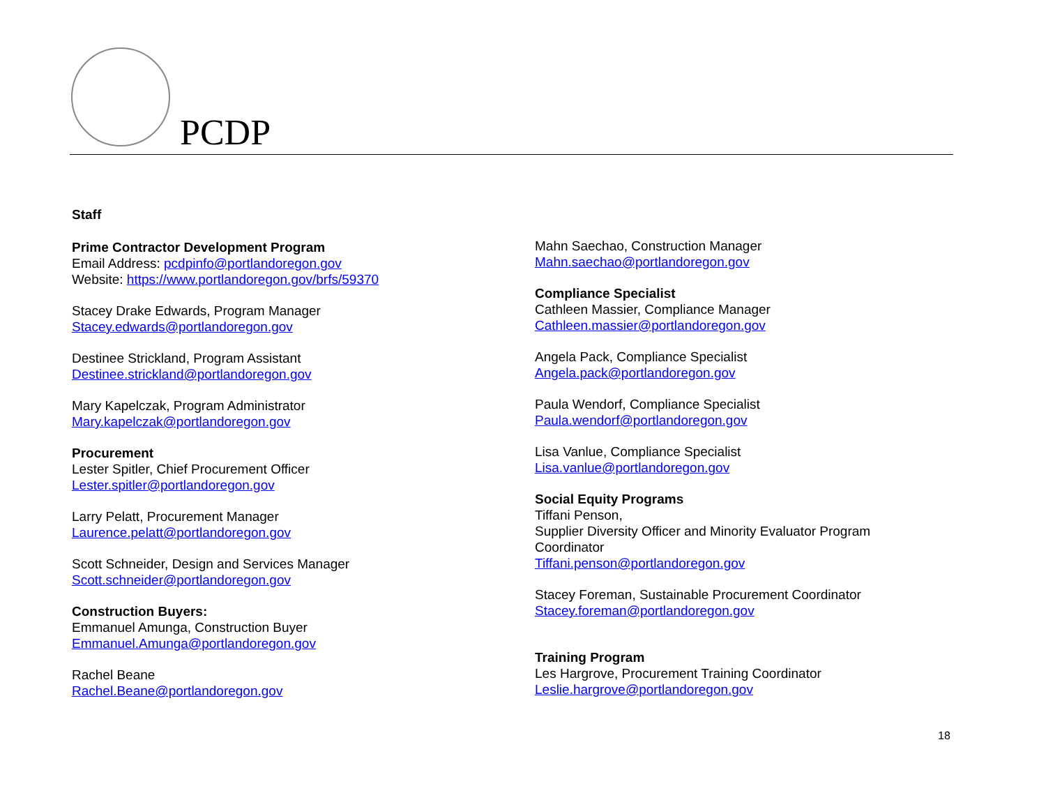PCDP
Staff
Prime Contractor Development Program
Email Address: pcdpinfo@portlandoregon.gov
Website: https://www.portlandoregon.gov/brfs/59370
Stacey Drake Edwards, Program Manager
Stacey.edwards@portlandoregon.gov
Destinee Strickland, Program Assistant
Destinee.strickland@portlandoregon.gov
Mary Kapelczak, Program Administrator
Mary.kapelczak@portlandoregon.gov
Procurement
Lester Spitler, Chief Procurement Officer
Lester.spitler@portlandoregon.gov
Larry Pelatt, Procurement Manager
Laurence.pelatt@portlandoregon.gov
Scott Schneider, Design and Services Manager
Scott.schneider@portlandoregon.gov
Construction Buyers:
Emmanuel Amunga, Construction Buyer
Emmanuel.Amunga@portlandoregon.gov
Rachel Beane
Rachel.Beane@portlandoregon.gov
Mahn Saechao, Construction Manager
Mahn.saechao@portlandoregon.gov
Compliance Specialist
Cathleen Massier, Compliance Manager
Cathleen.massier@portlandoregon.gov
Angela Pack, Compliance Specialist
Angela.pack@portlandoregon.gov
Paula Wendorf, Compliance Specialist
Paula.wendorf@portlandoregon.gov
Lisa Vanlue, Compliance Specialist
Lisa.vanlue@portlandoregon.gov
Social Equity Programs
Tiffani Penson,
Supplier Diversity Officer and Minority Evaluator Program Coordinator
Tiffani.penson@portlandoregon.gov
Stacey Foreman, Sustainable Procurement Coordinator
Stacey.foreman@portlandoregon.gov
Training Program
Les Hargrove, Procurement Training Coordinator
Leslie.hargrove@portlandoregon.gov
18